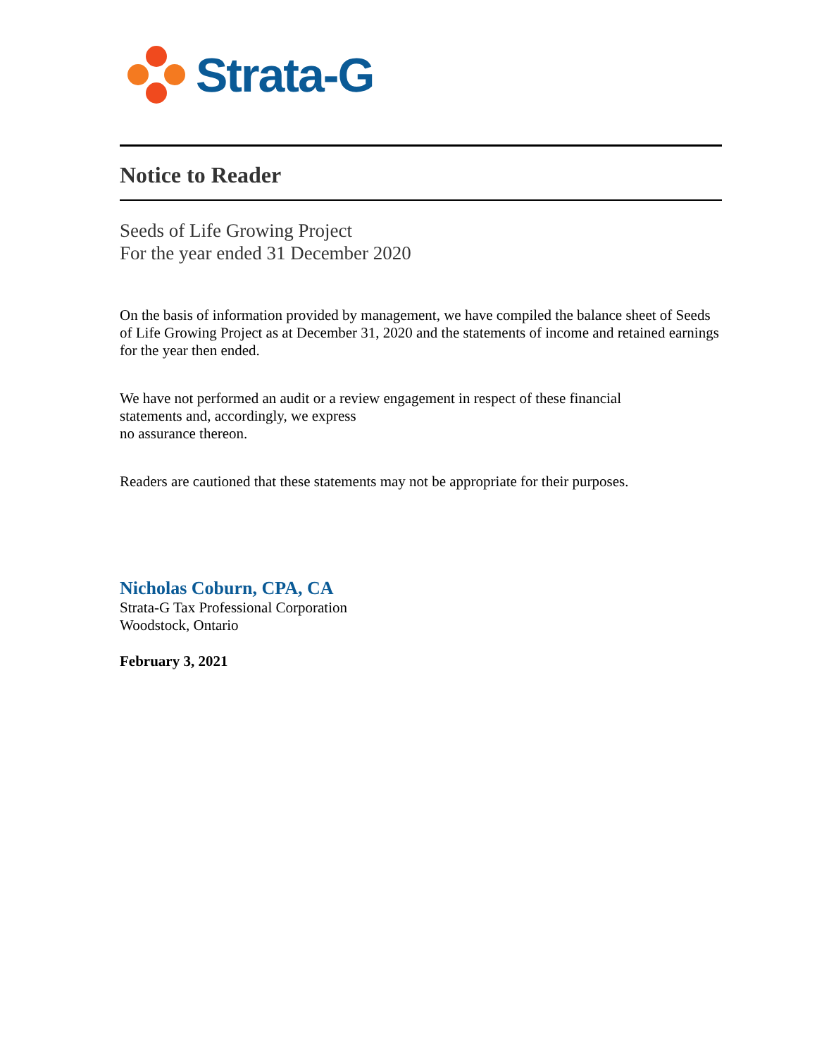Strata-G
Notice to Reader
Seeds of Life Growing Project
For the year ended 31 December 2020
On the basis of information provided by management, we have compiled the balance sheet of Seeds of Life Growing Project as at December 31, 2020 and the statements of income and retained earnings for the year then ended.
We have not performed an audit or a review engagement in respect of these financial
statements and, accordingly, we express
no assurance thereon.
Readers are cautioned that these statements may not be appropriate for their purposes.
Nicholas Coburn, CPA, CA
Strata-G Tax Professional Corporation
Woodstock, Ontario
February 3, 2021